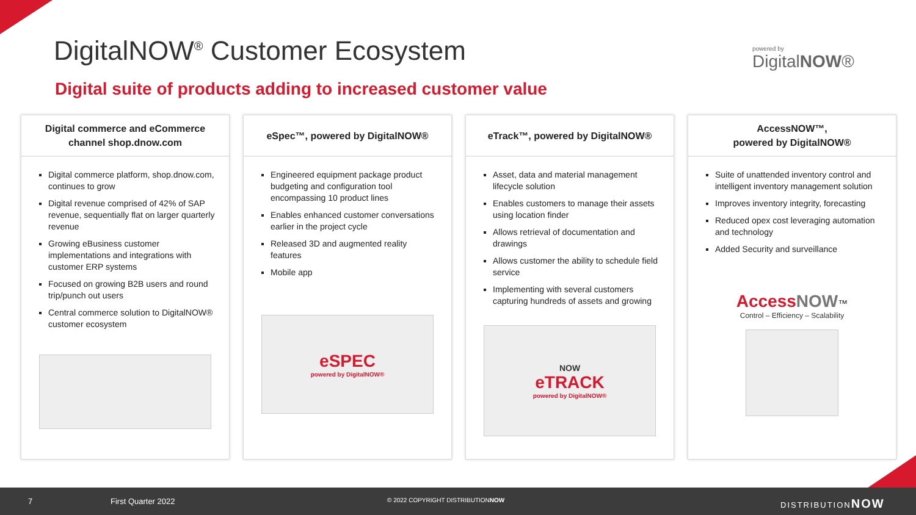DigitalNOW<sup>®</sup> Customer Ecosystem powered by
DigitalNOW®
Digital suite of products adding to increased customer value
Digital commerce and eCommerce
channel shop.dnow.com
Digital commerce platform, shop.dnow.com, continues to grow
Digital revenue comprised of 42% of SAP revenue, sequentially flat on larger quarterly revenue
Growing eBusiness customer implementations and integrations with customer ERP systems
Focused on growing B2B users and round trip/punch out users
Central commerce solution to DigitalNOW® customer ecosystem
eSpec™, powered by DigitalNOW®
Engineered equipment package product budgeting and configuration tool encompassing 10 product lines
Enables enhanced customer conversations earlier in the project cycle
Released 3D and augmented reality features
Mobile app
eSPEC
powered by DigitalNOW®
eTrack™, powered by DigitalNOW®
Asset, data and material management lifecycle solution
Enables customers to manage their assets using location finder
Allows retrieval of documentation and drawings
Allows customer the ability to schedule field service
Implementing with several customers capturing hundreds of assets and growing
NOW
eTRACK
powered by DigitalNOW®
AccessNOW™,
powered by DigitalNOW®
Suite of unattended inventory control and intelligent inventory management solution
Improves inventory integrity, forecasting
Reduced opex cost leveraging automation and technology
Added Security and surveillance
Access NOW™
Control – Efficiency – Scalability
7 First Quarter 2022 © 2022 COPYRIGHT DISTRIBUTIONNOW DISTRIBUTIONNOW